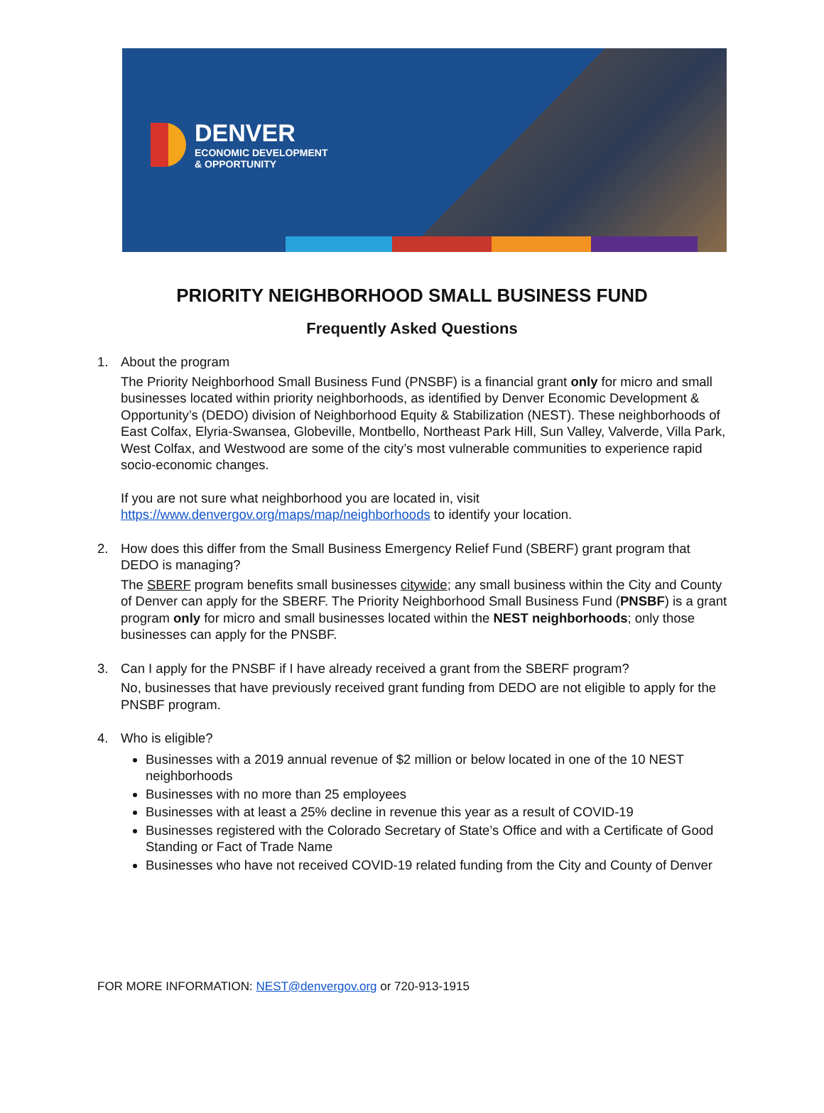DENVER
ECONOMIC DEVELOPMENT
& OPPORTUNITY
PRIORITY NEIGHBORHOOD SMALL BUSINESS FUND
Frequently Asked Questions
1. About the program
The Priority Neighborhood Small Business Fund (PNSBF) is a financial grant only for micro and small businesses located within priority neighborhoods, as identified by Denver Economic Development & Opportunity’s (DEDO) division of Neighborhood Equity & Stabilization (NEST). These neighborhoods of East Colfax, Elyria-Swansea, Globeville, Montbello, Northeast Park Hill, Sun Valley, Valverde, Villa Park, West Colfax, and Westwood are some of the city’s most vulnerable communities to experience rapid socio-economic changes.
If you are not sure what neighborhood you are located in, visit https://www.denvergov.org/maps/map/neighborhoods to identify your location.
2. How does this differ from the Small Business Emergency Relief Fund (SBERF) grant program that DEDO is managing?
The SBERF program benefits small businesses citywide; any small business within the City and County of Denver can apply for the SBERF. The Priority Neighborhood Small Business Fund (PNSBF) is a grant program only for micro and small businesses located within the NEST neighborhoods; only those businesses can apply for the PNSBF.
3. Can I apply for the PNSBF if I have already received a grant from the SBERF program?
No, businesses that have previously received grant funding from DEDO are not eligible to apply for the PNSBF program.
4. Who is eligible?
Businesses with a 2019 annual revenue of $2 million or below located in one of the 10 NEST neighborhoods
Businesses with no more than 25 employees
Businesses with at least a 25% decline in revenue this year as a result of COVID-19
Businesses registered with the Colorado Secretary of State’s Office and with a Certificate of Good Standing or Fact of Trade Name
Businesses who have not received COVID-19 related funding from the City and County of Denver
FOR MORE INFORMATION: NEST@denvergov.org or 720-913-1915